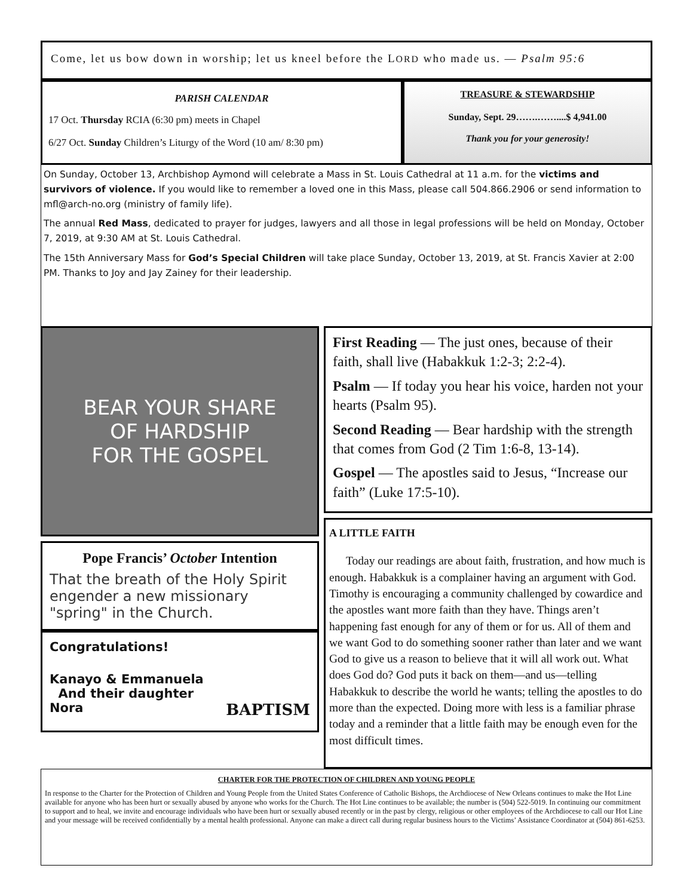Come, let us bow down in worship; let us kneel before the LORD who made us. — Psalm 95:6
PARISH CALENDAR
17 Oct. Thursday RCIA (6:30 pm) meets in Chapel
6/27 Oct. Sunday Children’s Liturgy of the Word (10 am/ 8:30 pm)
TREASURE & STEWARDSHIP
Sunday, Sept. 29…….……....$ 4,941.00
Thank you for your generosity!
On Sunday, October 13, Archbishop Aymond will celebrate a Mass in St. Louis Cathedral at 11 a.m. for the victims and survivors of violence. If you would like to remember a loved one in this Mass, please call 504.866.2906 or send information to mfl@arch-no.org (ministry of family life).
The annual Red Mass, dedicated to prayer for judges, lawyers and all those in legal professions will be held on Monday, October 7, 2019, at 9:30 AM at St. Louis Cathedral.
The 15th Anniversary Mass for God’s Special Children will take place Sunday, October 13, 2019, at St. Francis Xavier at 2:00 PM. Thanks to Joy and Jay Zainey for their leadership.
BEAR YOUR SHARE
OF HARDSHIP
FOR THE GOSPEL
Pope Francis’ October Intention
That the breath of the Holy Spirit engender a new missionary "spring" in the Church.
Congratulations!
Kanayo & Emmanuela
And their daughter
Nora BAPTISM
First Reading — The just ones, because of their faith, shall live (Habakkuk 1:2-3; 2:2-4).
Psalm — If today you hear his voice, harden not your hearts (Psalm 95).
Second Reading — Bear hardship with the strength that comes from God (2 Tim 1:6-8, 13-14).
Gospel — The apostles said to Jesus, “Increase our faith” (Luke 17:5-10).
A LITTLE FAITH
Today our readings are about faith, frustration, and how much is enough. Habakkuk is a complainer having an argument with God. Timothy is encouraging a community challenged by cowardice and the apostles want more faith than they have. Things aren’t happening fast enough for any of them or for us. All of them and we want God to do something sooner rather than later and we want God to give us a reason to believe that it will all work out. What does God do? God puts it back on them—and us—telling Habakkuk to describe the world he wants; telling the apostles to do more than the expected. Doing more with less is a familiar phrase today and a reminder that a little faith may be enough even for the most difficult times.
CHARTER FOR THE PROTECTION OF CHILDREN AND YOUNG PEOPLE
In response to the Charter for the Protection of Children and Young People from the United States Conference of Catholic Bishops, the Archdiocese of New Orleans continues to make the Hot Line available for anyone who has been hurt or sexually abused by anyone who works for the Church. The Hot Line continues to be available; the number is (504) 522-5019. In continuing our commitment to support and to heal, we invite and encourage individuals who have been hurt or sexually abused recently or in the past by clergy, religious or other employees of the Archdiocese to call our Hot Line and your message will be received confidentially by a mental health professional. Anyone can make a direct call during regular business hours to the Victims’ Assistance Coordinator at (504) 861-6253.